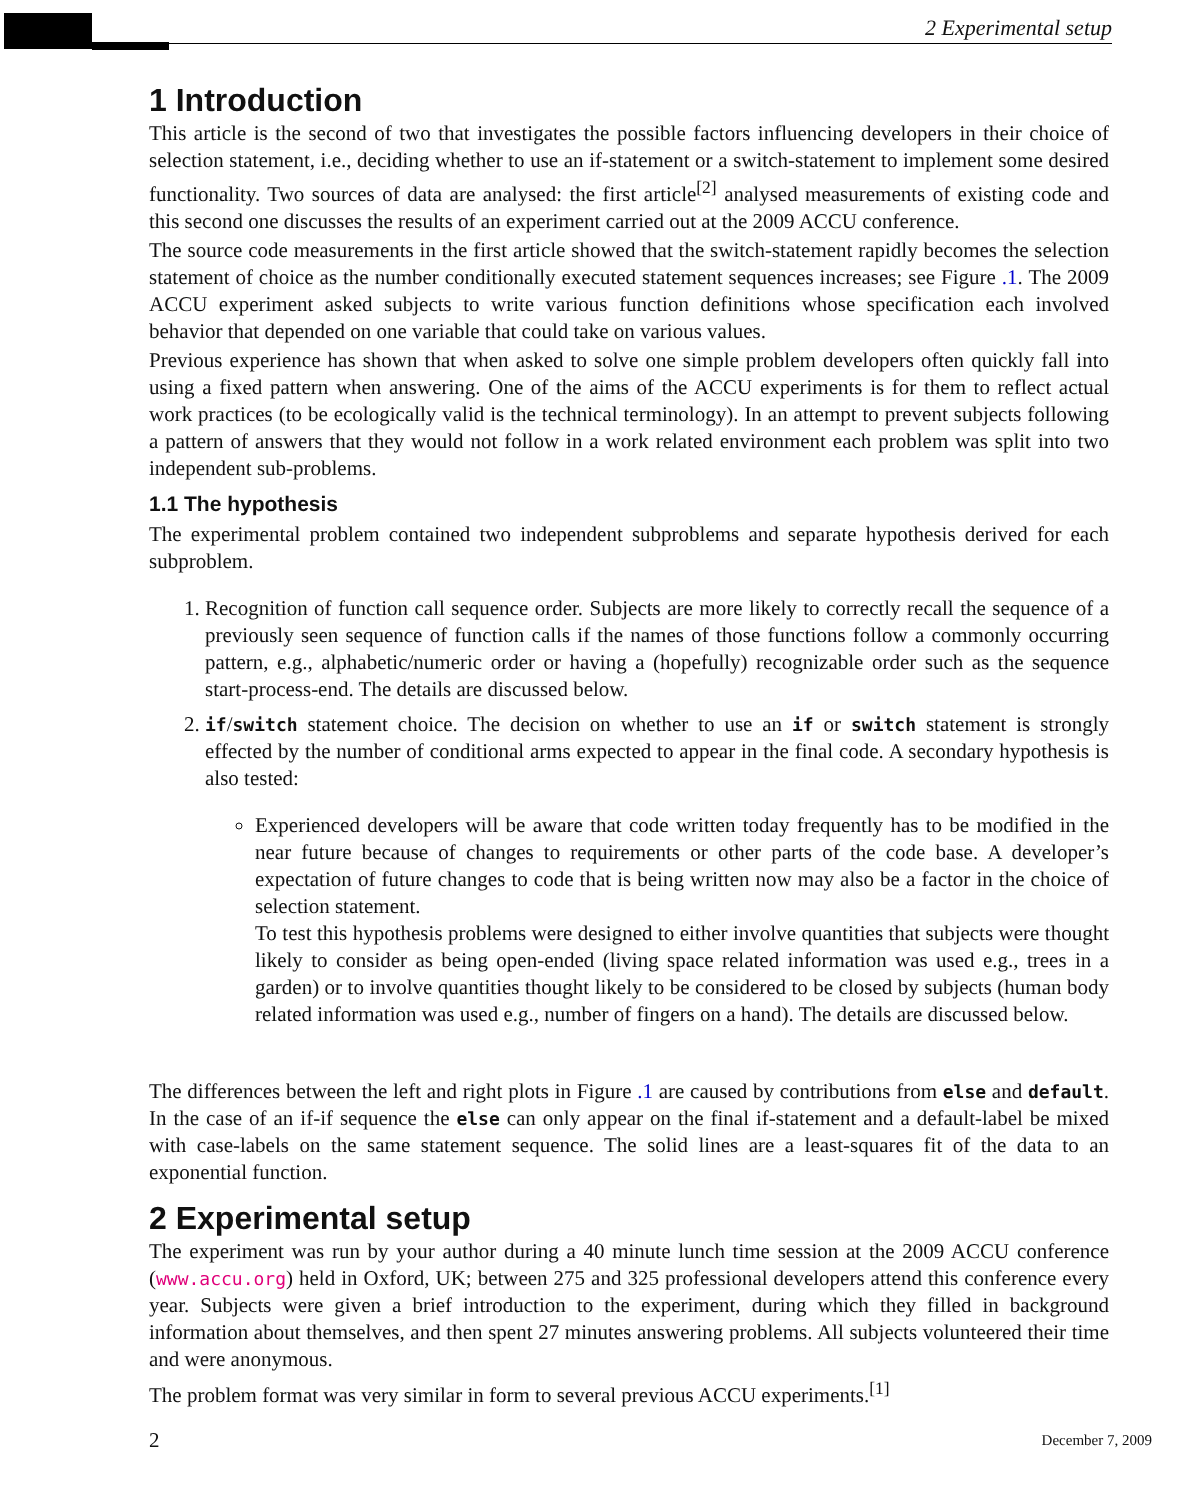2 Experimental setup
1 Introduction
This article is the second of two that investigates the possible factors influencing developers in their choice of selection statement, i.e., deciding whether to use an if-statement or a switch-statement to implement some desired functionality. Two sources of data are analysed: the first article<sup>[2]</sup> analysed measurements of existing code and this second one discusses the results of an experiment carried out at the 2009 ACCU conference.
The source code measurements in the first article showed that the switch-statement rapidly becomes the selection statement of choice as the number conditionally executed statement sequences increases; see Figure .1. The 2009 ACCU experiment asked subjects to write various function definitions whose specification each involved behavior that depended on one variable that could take on various values.
Previous experience has shown that when asked to solve one simple problem developers often quickly fall into using a fixed pattern when answering. One of the aims of the ACCU experiments is for them to reflect actual work practices (to be ecologically valid is the technical terminology). In an attempt to prevent subjects following a pattern of answers that they would not follow in a work related environment each problem was split into two independent sub-problems.
1.1 The hypothesis
The experimental problem contained two independent subproblems and separate hypothesis derived for each subproblem.
1. Recognition of function call sequence order. Subjects are more likely to correctly recall the sequence of a previously seen sequence of function calls if the names of those functions follow a commonly occurring pattern, e.g., alphabetic/numeric order or having a (hopefully) recognizable order such as the sequence start-process-end. The details are discussed below.
2. if/switch statement choice. The decision on whether to use an if or switch statement is strongly effected by the number of conditional arms expected to appear in the final code. A secondary hypothesis is also tested:
Experienced developers will be aware that code written today frequently has to be modified in the near future because of changes to requirements or other parts of the code base. A developer’s expectation of future changes to code that is being written now may also be a factor in the choice of selection statement.
To test this hypothesis problems were designed to either involve quantities that subjects were thought likely to consider as being open-ended (living space related information was used e.g., trees in a garden) or to involve quantities thought likely to be considered to be closed by subjects (human body related information was used e.g., number of fingers on a hand). The details are discussed below.
The differences between the left and right plots in Figure .1 are caused by contributions from else and default. In the case of an if-if sequence the else can only appear on the final if-statement and a default-label be mixed with case-labels on the same statement sequence. The solid lines are a least-squares fit of the data to an exponential function.
2 Experimental setup
The experiment was run by your author during a 40 minute lunch time session at the 2009 ACCU conference (www.accu.org) held in Oxford, UK; between 275 and 325 professional developers attend this conference every year. Subjects were given a brief introduction to the experiment, during which they filled in background information about themselves, and then spent 27 minutes answering problems. All subjects volunteered their time and were anonymous.
The problem format was very similar in form to several previous ACCU experiments.<sup>[1]</sup>
2 December 7, 2009